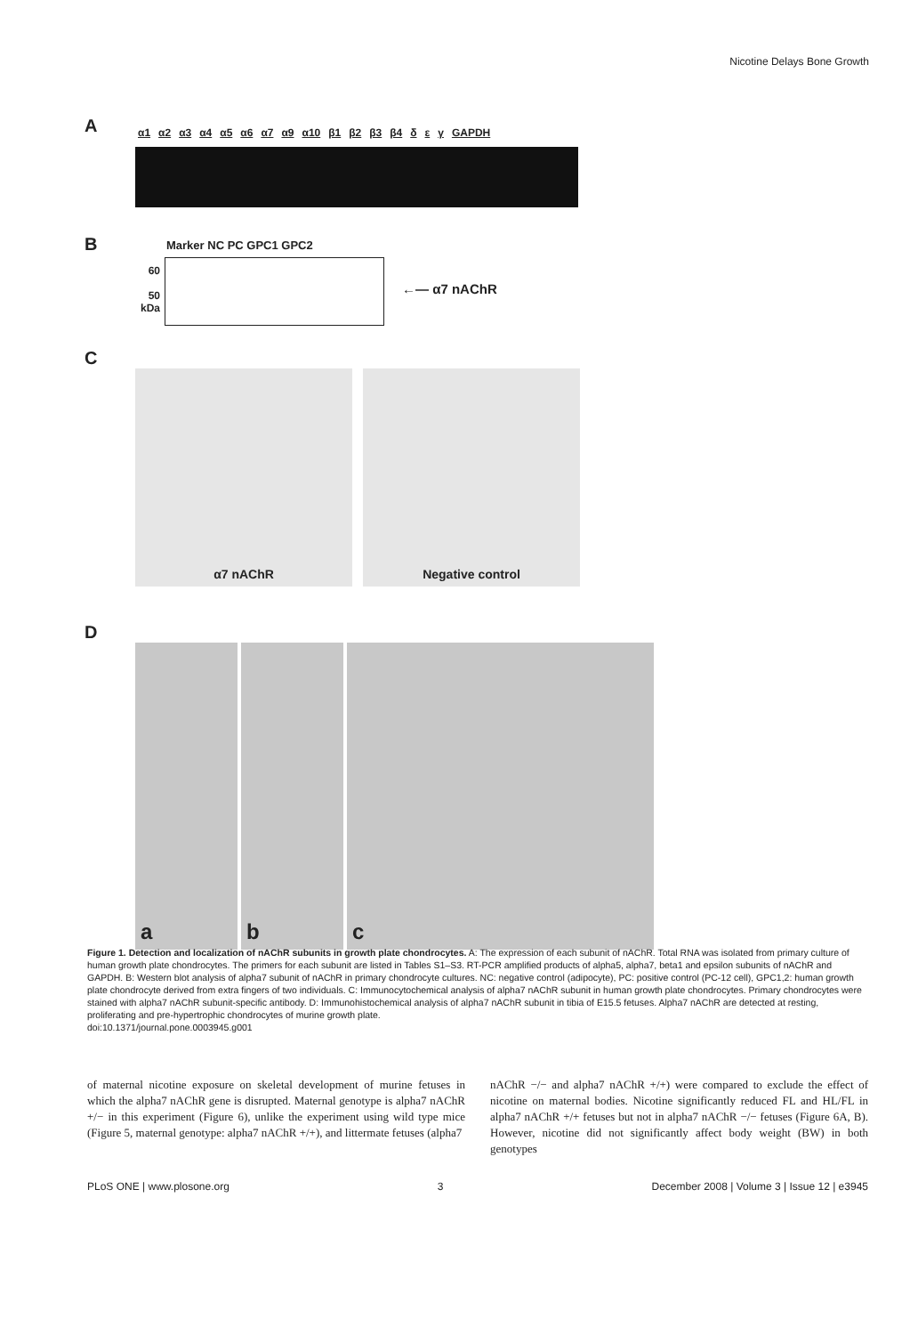Nicotine Delays Bone Growth
A
α1 α2 α3 α4 α5 α6 α7 α9 α10 β1 β2 β3 β4 δ ε γ GAPDH
B
Marker NC PC GPC1 GPC2
60
50
kDa
←— α7 nAChR
C
α7 nAChR Negative control
D
a b c
Figure 1. Detection and localization of nAChR subunits in growth plate chondrocytes. A: The expression of each subunit of nAChR. Total RNA was isolated from primary culture of human growth plate chondrocytes. The primers for each subunit are listed in Tables S1–S3. RT-PCR amplified products of alpha5, alpha7, beta1 and epsilon subunits of nAChR and GAPDH. B: Western blot analysis of alpha7 subunit of nAChR in primary chondrocyte cultures. NC: negative control (adipocyte), PC: positive control (PC-12 cell), GPC1,2: human growth plate chondrocyte derived from extra fingers of two individuals. C: Immunocytochemical analysis of alpha7 nAChR subunit in human growth plate chondrocytes. Primary chondrocytes were stained with alpha7 nAChR subunit-specific antibody. D: Immunohistochemical analysis of alpha7 nAChR subunit in tibia of E15.5 fetuses. Alpha7 nAChR are detected at resting, proliferating and pre-hypertrophic chondrocytes of murine growth plate.
doi:10.1371/journal.pone.0003945.g001
of maternal nicotine exposure on skeletal development of murine fetuses in which the alpha7 nAChR gene is disrupted. Maternal genotype is alpha7 nAChR +/− in this experiment (Figure 6), unlike the experiment using wild type mice (Figure 5, maternal genotype: alpha7 nAChR +/+), and littermate fetuses (alpha7
nAChR −/− and alpha7 nAChR +/+) were compared to exclude the effect of nicotine on maternal bodies. Nicotine significantly reduced FL and HL/FL in alpha7 nAChR +/+ fetuses but not in alpha7 nAChR −/− fetuses (Figure 6A, B). However, nicotine did not significantly affect body weight (BW) in both genotypes
PLoS ONE | www.plosone.org 3 December 2008 | Volume 3 | Issue 12 | e3945